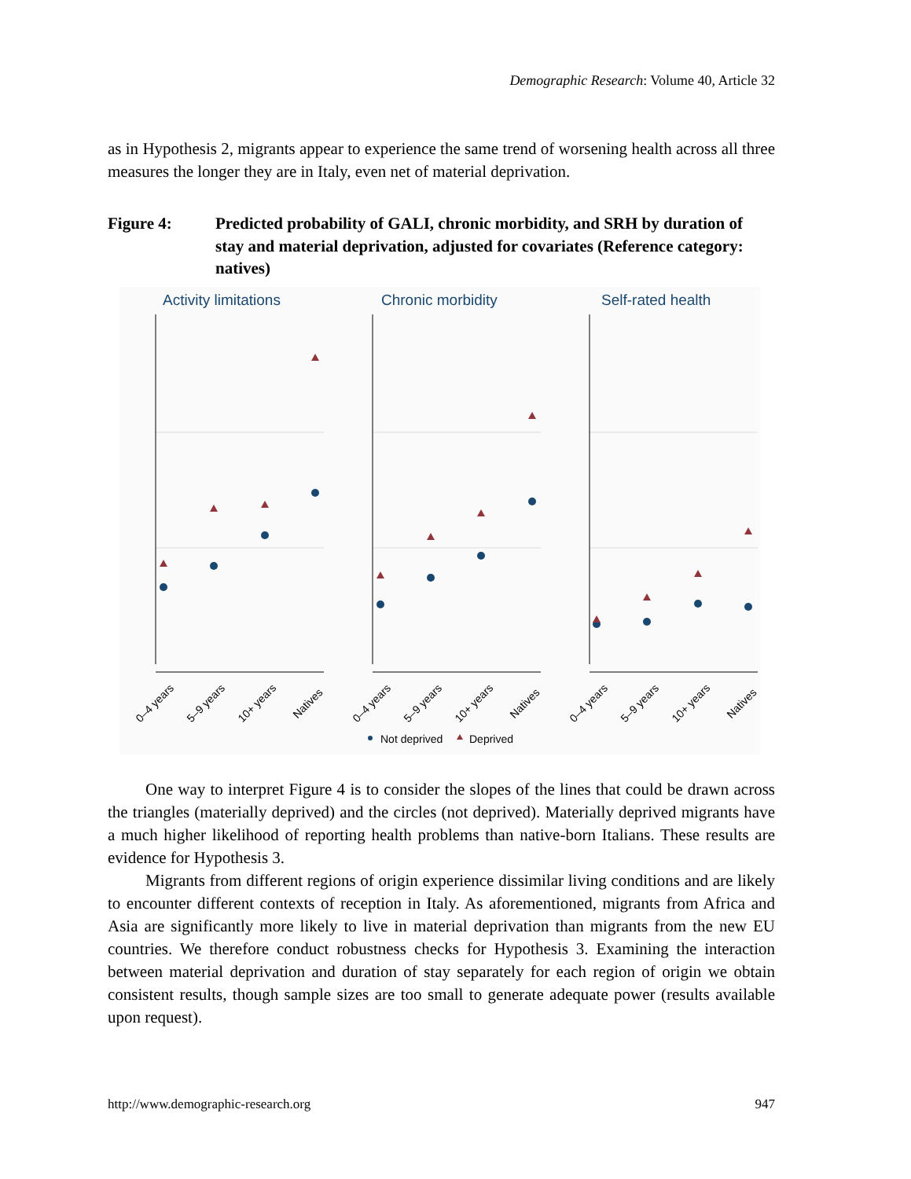Demographic Research: Volume 40, Article 32
as in Hypothesis 2, migrants appear to experience the same trend of worsening health across all three measures the longer they are in Italy, even net of material deprivation.
Figure 4: Predicted probability of GALI, chronic morbidity, and SRH by duration of stay and material deprivation, adjusted for covariates (Reference category: natives)
Activity limitations
Chronic morbidity
Self-rated health
0–4 years
5–9 years
10+ years
Natives
0–4 years
5–9 years
10+ years
Natives
0–4 years
5–9 years
10+ years
Natives
Not deprived
Deprived
One way to interpret Figure 4 is to consider the slopes of the lines that could be drawn across the triangles (materially deprived) and the circles (not deprived). Materially deprived migrants have a much higher likelihood of reporting health problems than native-born Italians. These results are evidence for Hypothesis 3.
Migrants from different regions of origin experience dissimilar living conditions and are likely to encounter different contexts of reception in Italy. As aforementioned, migrants from Africa and Asia are significantly more likely to live in material deprivation than migrants from the new EU countries. We therefore conduct robustness checks for Hypothesis 3. Examining the interaction between material deprivation and duration of stay separately for each region of origin we obtain consistent results, though sample sizes are too small to generate adequate power (results available upon request).
http://www.demographic-research.org 947